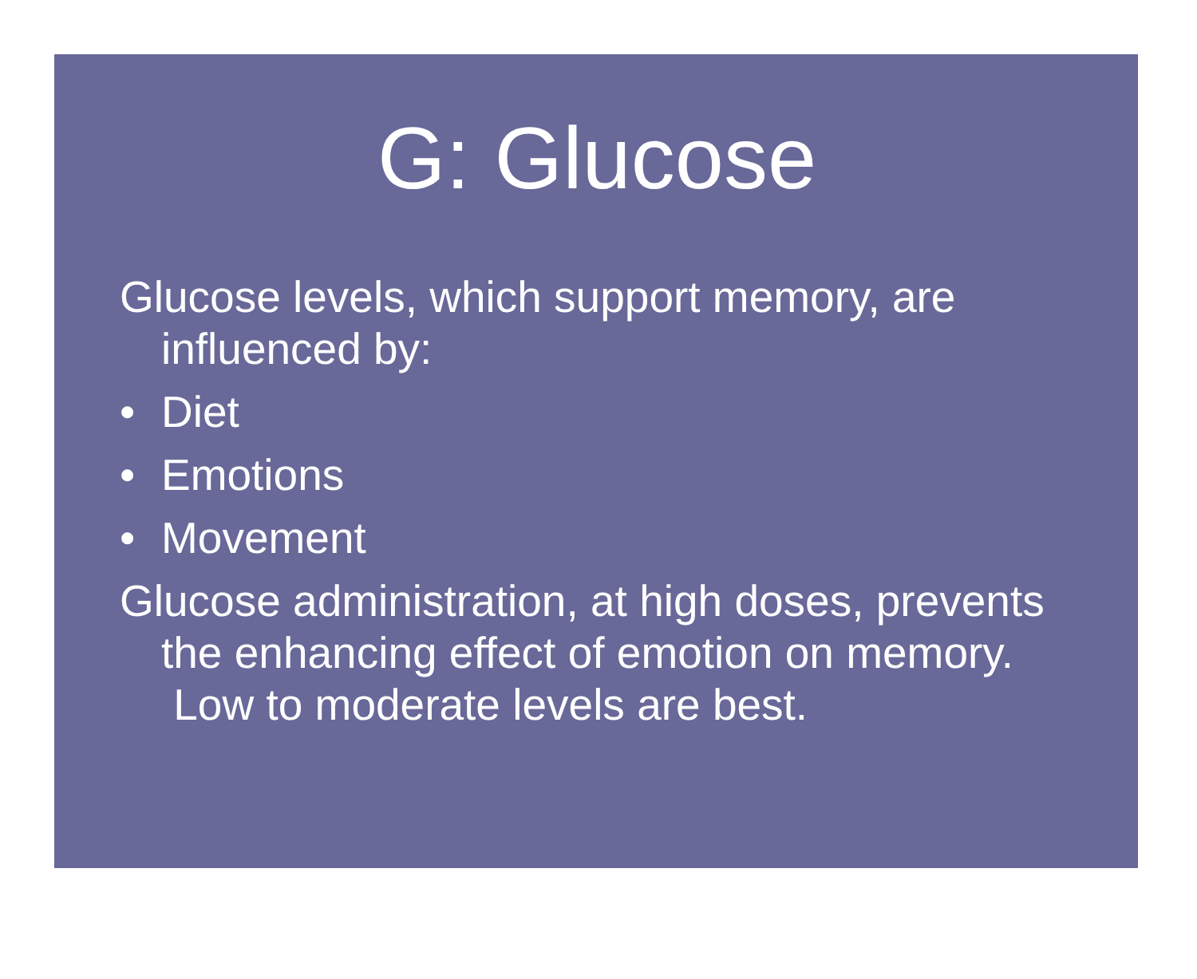G: Glucose
Glucose levels, which support memory, are influenced by:
• Diet
• Emotions
• Movement
Glucose administration, at high doses, prevents the enhancing effect of emotion on memory. Low to moderate levels are best.